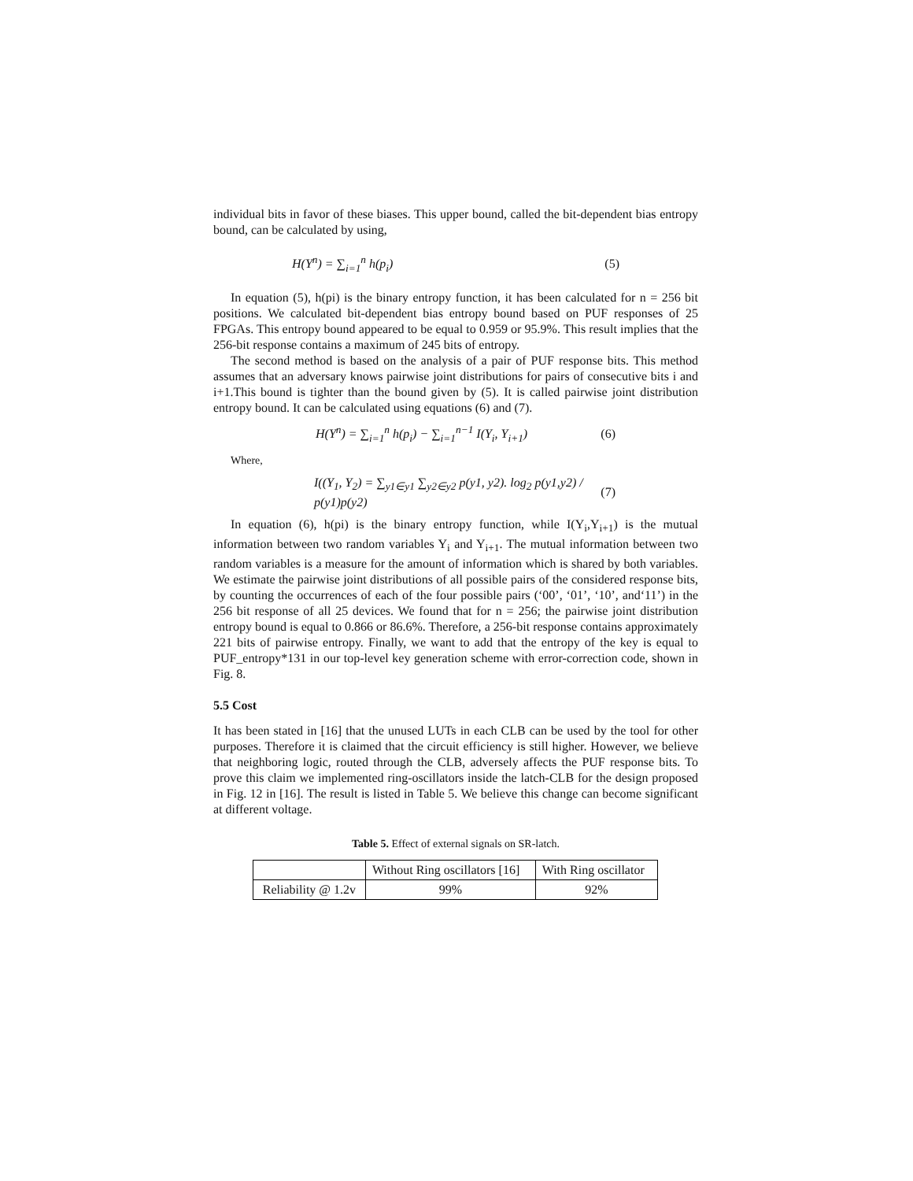individual bits in favor of these biases. This upper bound, called the bit-dependent bias entropy bound, can be calculated by using,
H(Y<sup>n</sup>) = ∑<sub>i=1</sub><sup>n</sup> h(p<sub>i</sub>) (5)
In equation (5), h(pi) is the binary entropy function, it has been calculated for n = 256 bit positions. We calculated bit-dependent bias entropy bound based on PUF responses of 25 FPGAs. This entropy bound appeared to be equal to 0.959 or 95.9%. This result implies that the 256-bit response contains a maximum of 245 bits of entropy.
The second method is based on the analysis of a pair of PUF response bits. This method assumes that an adversary knows pairwise joint distributions for pairs of consecutive bits i and i+1.This bound is tighter than the bound given by (5). It is called pairwise joint distribution entropy bound. It can be calculated using equations (6) and (7).
H(Y<sup>n</sup>) = ∑<sub>i=1</sub><sup>n</sup> h(p<sub>i</sub>) − ∑<sub>i=1</sub><sup>n−1</sup> I(Y<sub>i</sub>, Y<sub>i+1</sub>) (6)
Where,
I((Y<sub>1</sub>, Y<sub>2</sub>) = ∑<sub>y1∈y1</sub> ∑<sub>y2∈y2</sub> p(y1, y2). log<sub>2</sub> p(y1,y2) / p(y1)p(y2) (7)
In equation (6), h(pi) is the binary entropy function, while I(Y<sub>i</sub>,Y<sub>i+1</sub>) is the mutual information between two random variables Y<sub>i</sub> and Y<sub>i+1</sub>. The mutual information between two random variables is a measure for the amount of information which is shared by both variables. We estimate the pairwise joint distributions of all possible pairs of the considered response bits, by counting the occurrences of each of the four possible pairs (‘00’, ‘01’, ‘10’, and‘11’) in the 256 bit response of all 25 devices. We found that for n = 256; the pairwise joint distribution entropy bound is equal to 0.866 or 86.6%. Therefore, a 256-bit response contains approximately 221 bits of pairwise entropy. Finally, we want to add that the entropy of the key is equal to PUF_entropy*131 in our top-level key generation scheme with error-correction code, shown in Fig. 8.
5.5 Cost
It has been stated in [16] that the unused LUTs in each CLB can be used by the tool for other purposes. Therefore it is claimed that the circuit efficiency is still higher. However, we believe that neighboring logic, routed through the CLB, adversely affects the PUF response bits. To prove this claim we implemented ring-oscillators inside the latch-CLB for the design proposed in Fig. 12 in [16]. The result is listed in Table 5. We believe this change can become significant at different voltage.
Table 5. Effect of external signals on SR-latch.
| | Without Ring oscillators [16] | With Ring oscillator |
| --- | --- | --- |
| Reliability @ 1.2v | 99% | 92% |